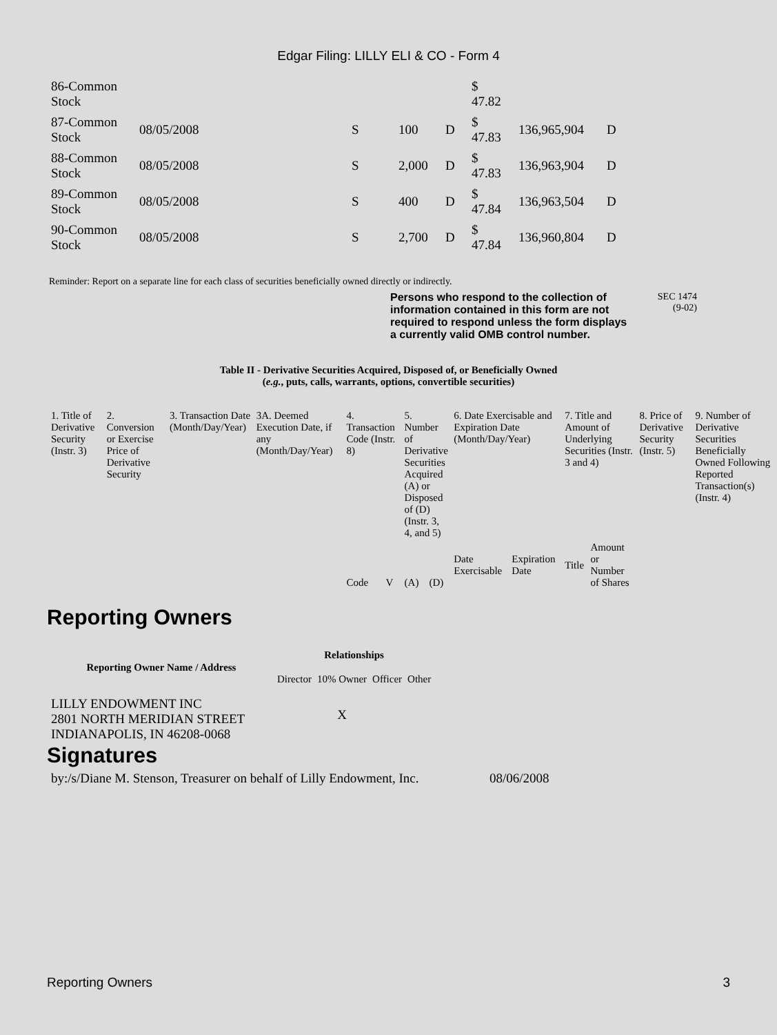Edgar Filing: LILLY ELI & CO - Form 4
| 86-Common Stock | | | | | $ 47.82 | | |
| 87-Common Stock | 08/05/2008 | S | 100 | D | $ 47.83 | 136,965,904 | D |
| 88-Common Stock | 08/05/2008 | S | 2,000 | D | $ 47.83 | 136,963,904 | D |
| 89-Common Stock | 08/05/2008 | S | 400 | D | $ 47.84 | 136,963,504 | D |
| 90-Common Stock | 08/05/2008 | S | 2,700 | D | $ 47.84 | 136,960,804 | D |
Reminder: Report on a separate line for each class of securities beneficially owned directly or indirectly.
Persons who respond to the collection of information contained in this form are not required to respond unless the form displays a currently valid OMB control number.
SEC 1474
(9-02)
Table II - Derivative Securities Acquired, Disposed of, or Beneficially Owned
(e.g., puts, calls, warrants, options, convertible securities)
| 1. Title of Derivative Security (Instr. 3) | 2. Conversion or Exercise Price of Derivative Security | 3. Transaction Date (Month/Day/Year) | 3A. Deemed Execution Date, if any (Month/Day/Year) | 4. Transaction Code (Instr. 8) | | 5. Number of Derivative Securities Acquired (A) or Disposed of (D) (Instr. 3, 4, and 5) | | 6. Date Exercisable and Expiration Date (Month/Day/Year) | | 7. Title and Amount of Underlying Securities (Instr. 3 and 4) | | 8. Price of Derivative Security (Instr. 5) | 9. Number of Derivative Securities Beneficially Owned Following Reported Transaction(s) (Instr. 4) |
| | | | | Code | V | (A) | (D) | Date Exercisable | Expiration Date | Title | Amount or Number of Shares | | |
Reporting Owners
| Reporting Owner Name / Address | Relationships | | | |
| --- | --- | --- | --- | --- |
| | Director | 10% Owner | Officer | Other |
| LILLY ENDOWMENT INC 2801 NORTH MERIDIAN STREET INDIANAPOLIS, IN 46208-0068 | | X | | |
Signatures
by:/s/Diane M. Stenson, Treasurer on behalf of Lilly Endowment, Inc.
08/06/2008
Reporting Owners 3